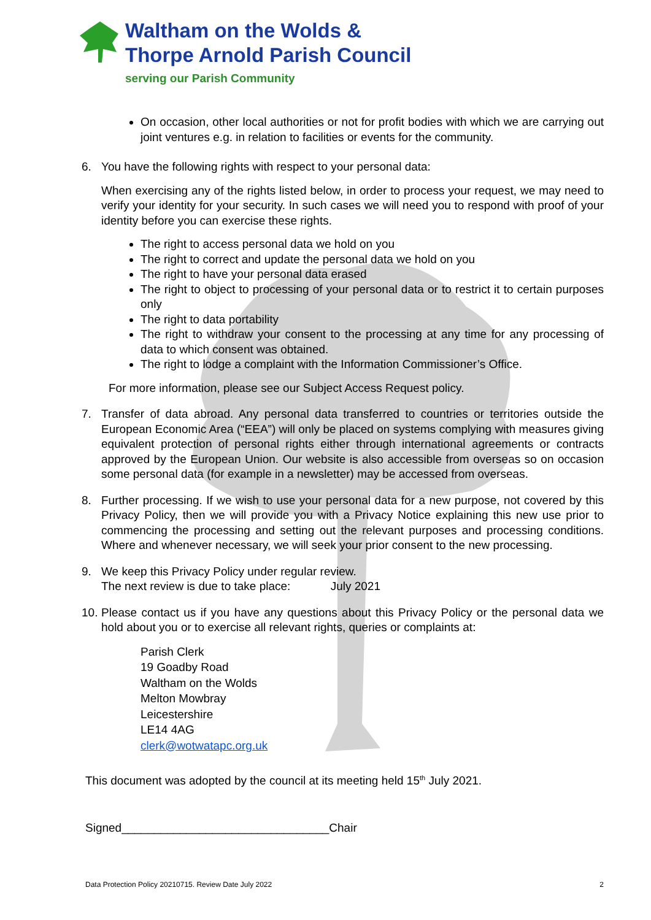Waltham on the Wolds &
Thorpe Arnold Parish Council
serving our Parish Community
On occasion, other local authorities or not for profit bodies with which we are carrying out joint ventures e.g. in relation to facilities or events for the community.
6. You have the following rights with respect to your personal data:
When exercising any of the rights listed below, in order to process your request, we may need to verify your identity for your security. In such cases we will need you to respond with proof of your identity before you can exercise these rights.
The right to access personal data we hold on you
The right to correct and update the personal data we hold on you
The right to have your personal data erased
The right to object to processing of your personal data or to restrict it to certain purposes only
The right to data portability
The right to withdraw your consent to the processing at any time for any processing of data to which consent was obtained.
The right to lodge a complaint with the Information Commissioner’s Office.
For more information, please see our Subject Access Request policy.
7. Transfer of data abroad. Any personal data transferred to countries or territories outside the European Economic Area (“EEA”) will only be placed on systems complying with measures giving equivalent protection of personal rights either through international agreements or contracts approved by the European Union. Our website is also accessible from overseas so on occasion some personal data (for example in a newsletter) may be accessed from overseas.
8. Further processing. If we wish to use your personal data for a new purpose, not covered by this Privacy Policy, then we will provide you with a Privacy Notice explaining this new use prior to commencing the processing and setting out the relevant purposes and processing conditions. Where and whenever necessary, we will seek your prior consent to the new processing.
9. We keep this Privacy Policy under regular review.
The next review is due to take place: July 2021
10.
Please contact us if you have any questions about this Privacy Policy or the personal data we hold about you or to exercise all relevant rights, queries or complaints at:
Parish Clerk
19 Goadby Road
Waltham on the Wolds
Melton Mowbray
Leicestershire
LE14 4AG
clerk@wotwatapc.org.uk
This document was adopted by the council at its meeting held 15<sup>th</sup> July 2021.
Signed________________________________Chair
Data Protection Policy 20210715. Review Date July 2022 2